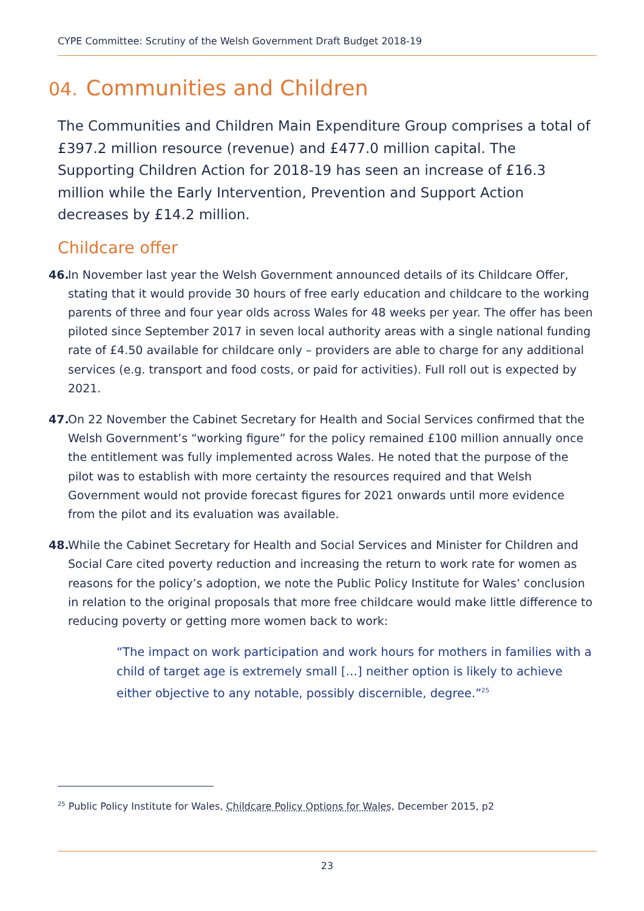CYPE Committee: Scrutiny of the Welsh Government Draft Budget 2018-19
04. Communities and Children
The Communities and Children Main Expenditure Group comprises a total of £397.2 million resource (revenue) and £477.0 million capital. The Supporting Children Action for 2018-19 has seen an increase of £16.3 million while the Early Intervention, Prevention and Support Action decreases by £14.2 million.
Childcare offer
46. In November last year the Welsh Government announced details of its Childcare Offer, stating that it would provide 30 hours of free early education and childcare to the working parents of three and four year olds across Wales for 48 weeks per year. The offer has been piloted since September 2017 in seven local authority areas with a single national funding rate of £4.50 available for childcare only – providers are able to charge for any additional services (e.g. transport and food costs, or paid for activities). Full roll out is expected by 2021.
47. On 22 November the Cabinet Secretary for Health and Social Services confirmed that the Welsh Government’s “working figure” for the policy remained £100 million annually once the entitlement was fully implemented across Wales. He noted that the purpose of the pilot was to establish with more certainty the resources required and that Welsh Government would not provide forecast figures for 2021 onwards until more evidence from the pilot and its evaluation was available.
48. While the Cabinet Secretary for Health and Social Services and Minister for Children and Social Care cited poverty reduction and increasing the return to work rate for women as reasons for the policy’s adoption, we note the Public Policy Institute for Wales’ conclusion in relation to the original proposals that more free childcare would make little difference to reducing poverty or getting more women back to work:
“The impact on work participation and work hours for mothers in families with a child of target age is extremely small […] neither option is likely to achieve either objective to any notable, possibly discernible, degree.”<sup>25</sup>
<sup>25</sup> Public Policy Institute for Wales, Childcare Policy Options for Wales, December 2015, p2
23